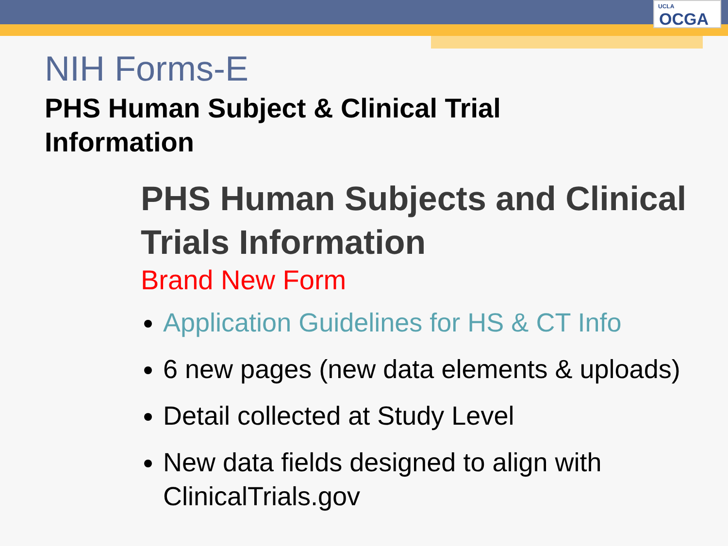UCLA
OCGA
NIH Forms-E
PHS Human Subject & Clinical Trial Information
PHS Human Subjects and Clinical Trials Information
Brand New Form
Application Guidelines for HS & CT Info
6 new pages (new data elements & uploads)
Detail collected at Study Level
New data fields designed to align with ClinicalTrials.gov